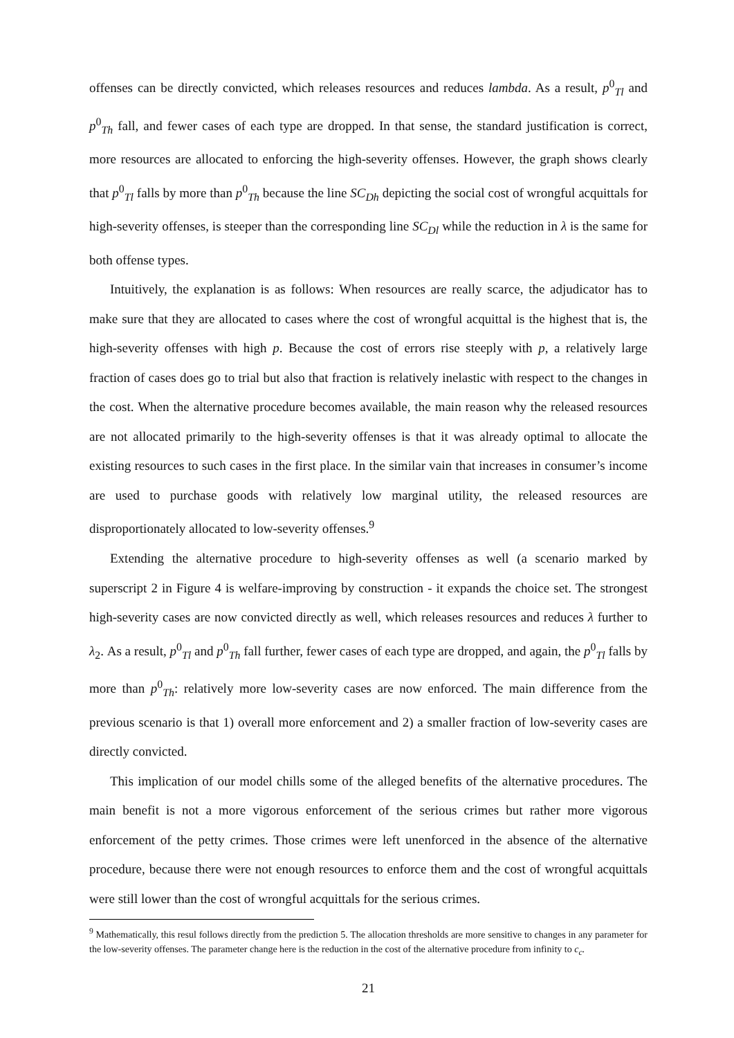offenses can be directly convicted, which releases resources and reduces lambda. As a result, p<sup>0</sup><sub>Tl</sub> and p<sup>0</sup><sub>Th</sub> fall, and fewer cases of each type are dropped. In that sense, the standard justification is correct, more resources are allocated to enforcing the high-severity offenses. However, the graph shows clearly that p<sup>0</sup><sub>Tl</sub> falls by more than p<sup>0</sup><sub>Th</sub> because the line SC<sub>Dh</sub> depicting the social cost of wrongful acquittals for high-severity offenses, is steeper than the corresponding line SC<sub>Dl</sub> while the reduction in λ is the same for both offense types.
Intuitively, the explanation is as follows: When resources are really scarce, the adjudicator has to make sure that they are allocated to cases where the cost of wrongful acquittal is the highest that is, the high-severity offenses with high p. Because the cost of errors rise steeply with p, a relatively large fraction of cases does go to trial but also that fraction is relatively inelastic with respect to the changes in the cost. When the alternative procedure becomes available, the main reason why the released resources are not allocated primarily to the high-severity offenses is that it was already optimal to allocate the existing resources to such cases in the first place. In the similar vain that increases in consumer’s income are used to purchase goods with relatively low marginal utility, the released resources are disproportionately allocated to low-severity offenses.<sup>9</sup>
Extending the alternative procedure to high-severity offenses as well (a scenario marked by superscript 2 in Figure 4 is welfare-improving by construction - it expands the choice set. The strongest high-severity cases are now convicted directly as well, which releases resources and reduces λ further to λ<sub>2</sub>. As a result, p<sup>0</sup><sub>Tl</sub> and p<sup>0</sup><sub>Th</sub> fall further, fewer cases of each type are dropped, and again, the p<sup>0</sup><sub>Tl</sub> falls by more than p<sup>0</sup><sub>Th</sub>: relatively more low-severity cases are now enforced. The main difference from the previous scenario is that 1) overall more enforcement and 2) a smaller fraction of low-severity cases are directly convicted.
This implication of our model chills some of the alleged benefits of the alternative procedures. The main benefit is not a more vigorous enforcement of the serious crimes but rather more vigorous enforcement of the petty crimes. Those crimes were left unenforced in the absence of the alternative procedure, because there were not enough resources to enforce them and the cost of wrongful acquittals were still lower than the cost of wrongful acquittals for the serious crimes.
<sup>9</sup> Mathematically, this resul follows directly from the prediction 5. The allocation thresholds are more sensitive to changes in any parameter for the low-severity offenses. The parameter change here is the reduction in the cost of the alternative procedure from infinity to c<sub>c</sub>.
21